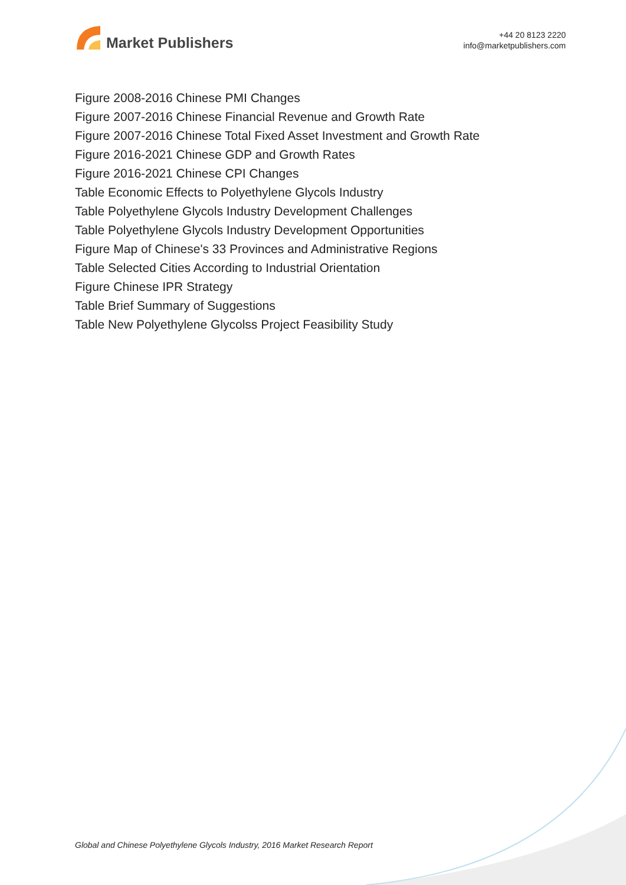Market Publishers
+44 20 8123 2220
info@marketpublishers.com
Figure 2008-2016 Chinese PMI Changes
Figure 2007-2016 Chinese Financial Revenue and Growth Rate
Figure 2007-2016 Chinese Total Fixed Asset Investment and Growth Rate
Figure 2016-2021 Chinese GDP and Growth Rates
Figure 2016-2021 Chinese CPI Changes
Table Economic Effects to Polyethylene Glycols Industry
Table Polyethylene Glycols Industry Development Challenges
Table Polyethylene Glycols Industry Development Opportunities
Figure Map of Chinese's 33 Provinces and Administrative Regions
Table Selected Cities According to Industrial Orientation
Figure Chinese IPR Strategy
Table Brief Summary of Suggestions
Table New Polyethylene Glycolss Project Feasibility Study
Global and Chinese Polyethylene Glycols Industry, 2016 Market Research Report